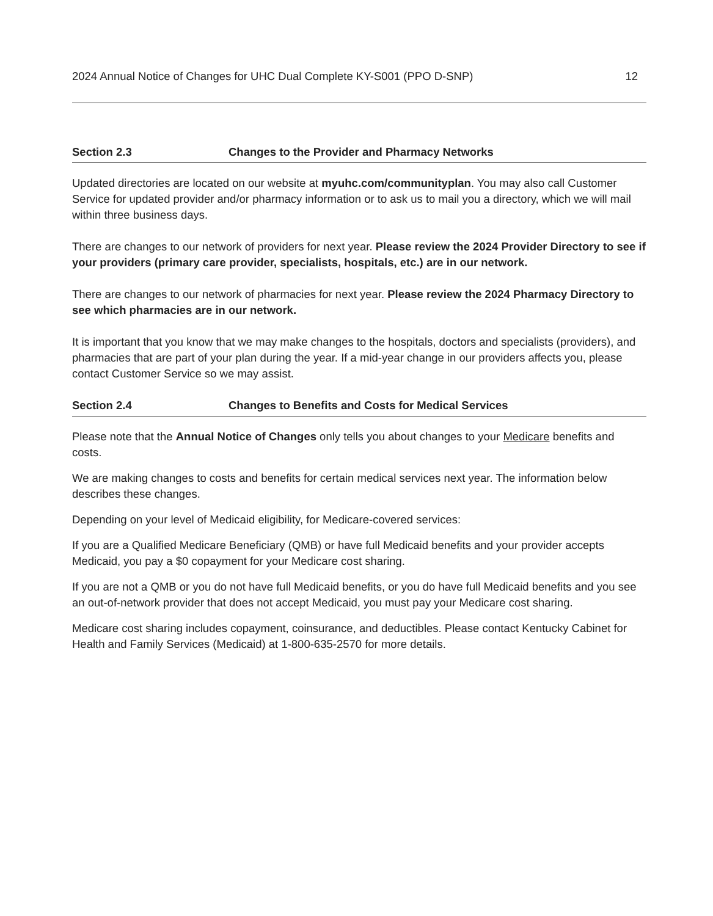2024 Annual Notice of Changes for UHC Dual Complete KY-S001 (PPO D-SNP) 12
Section 2.3 Changes to the Provider and Pharmacy Networks
Updated directories are located on our website at myuhc.com/communityplan. You may also call Customer Service for updated provider and/or pharmacy information or to ask us to mail you a directory, which we will mail within three business days.
There are changes to our network of providers for next year. Please review the 2024 Provider Directory to see if your providers (primary care provider, specialists, hospitals, etc.) are in our network.
There are changes to our network of pharmacies for next year. Please review the 2024 Pharmacy Directory to see which pharmacies are in our network.
It is important that you know that we may make changes to the hospitals, doctors and specialists (providers), and pharmacies that are part of your plan during the year. If a mid-year change in our providers affects you, please contact Customer Service so we may assist.
Section 2.4 Changes to Benefits and Costs for Medical Services
Please note that the Annual Notice of Changes only tells you about changes to your Medicare benefits and costs.
We are making changes to costs and benefits for certain medical services next year. The information below describes these changes.
Depending on your level of Medicaid eligibility, for Medicare-covered services:
If you are a Qualified Medicare Beneficiary (QMB) or have full Medicaid benefits and your provider accepts Medicaid, you pay a $0 copayment for your Medicare cost sharing.
If you are not a QMB or you do not have full Medicaid benefits, or you do have full Medicaid benefits and you see an out-of-network provider that does not accept Medicaid, you must pay your Medicare cost sharing.
Medicare cost sharing includes copayment, coinsurance, and deductibles. Please contact Kentucky Cabinet for Health and Family Services (Medicaid) at 1-800-635-2570 for more details.